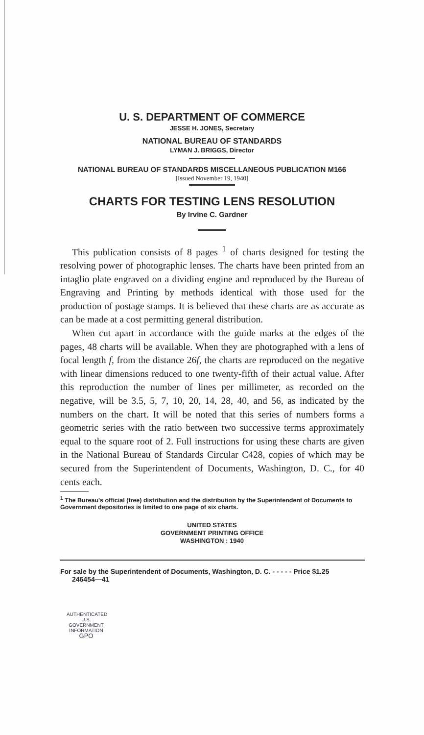U. S. DEPARTMENT OF COMMERCE
JESSE H. JONES, Secretary
NATIONAL BUREAU OF STANDARDS
LYMAN J. BRIGGS, Director
NATIONAL BUREAU OF STANDARDS MISCELLANEOUS PUBLICATION M166
[Issued November 19, 1940]
CHARTS FOR TESTING LENS RESOLUTION
By Irvine C. Gardner
This publication consists of 8 pages <sup>1</sup> of charts designed for testing the resolving power of photographic lenses. The charts have been printed from an intaglio plate engraved on a dividing engine and reproduced by the Bureau of Engraving and Printing by methods identical with those used for the production of postage stamps. It is believed that these charts are as accurate as can be made at a cost permitting general distribution.
When cut apart in accordance with the guide marks at the edges of the pages, 48 charts will be available. When they are photographed with a lens of focal length f, from the distance 26f, the charts are reproduced on the negative with linear dimensions reduced to one twenty-fifth of their actual value. After this reproduction the number of lines per millimeter, as recorded on the negative, will be 3.5, 5, 7, 10, 20, 14, 28, 40, and 56, as indicated by the numbers on the chart. It will be noted that this series of numbers forms a geometric series with the ratio between two successive terms approximately equal to the square root of 2. Full instructions for using these charts are given in the National Bureau of Standards Circular C428, copies of which may be secured from the Superintendent of Documents, Washington, D. C., for 40 cents each.
<sup>1</sup> The Bureau's official (free) distribution and the distribution by the Superintendent of Documents to Government depositories is limited to one page of six charts.
UNITED STATES
GOVERNMENT PRINTING OFFICE
WASHINGTON : 1940
For sale by the Superintendent of Documents, Washington, D. C. - - - - - Price $1.25
246454—41
AUTHENTICATED
U.S. GOVERNMENT
INFORMATION
GPO